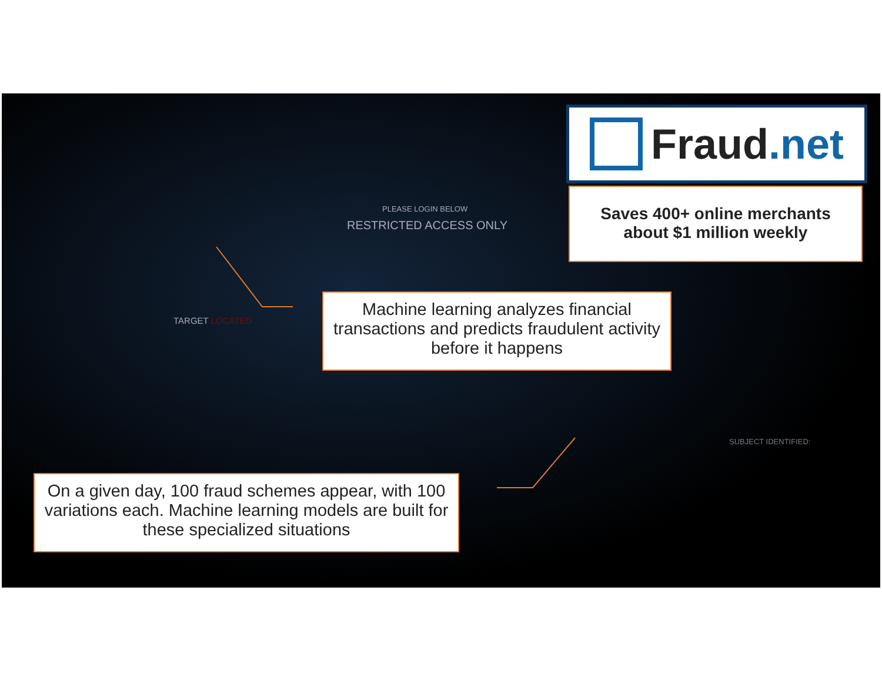PLEASE LOGIN BELOW
RESTRICTED ACCESS ONLY
TARGET LOCATED
SUBJECT IDENTIFIED:
Fraud.net
Saves 400+ online merchants
about $1 million weekly
Machine learning analyzes financial transactions and predicts fraudulent activity before it happens
On a given day, 100 fraud schemes appear, with 100 variations each. Machine learning models are built for these specialized situations